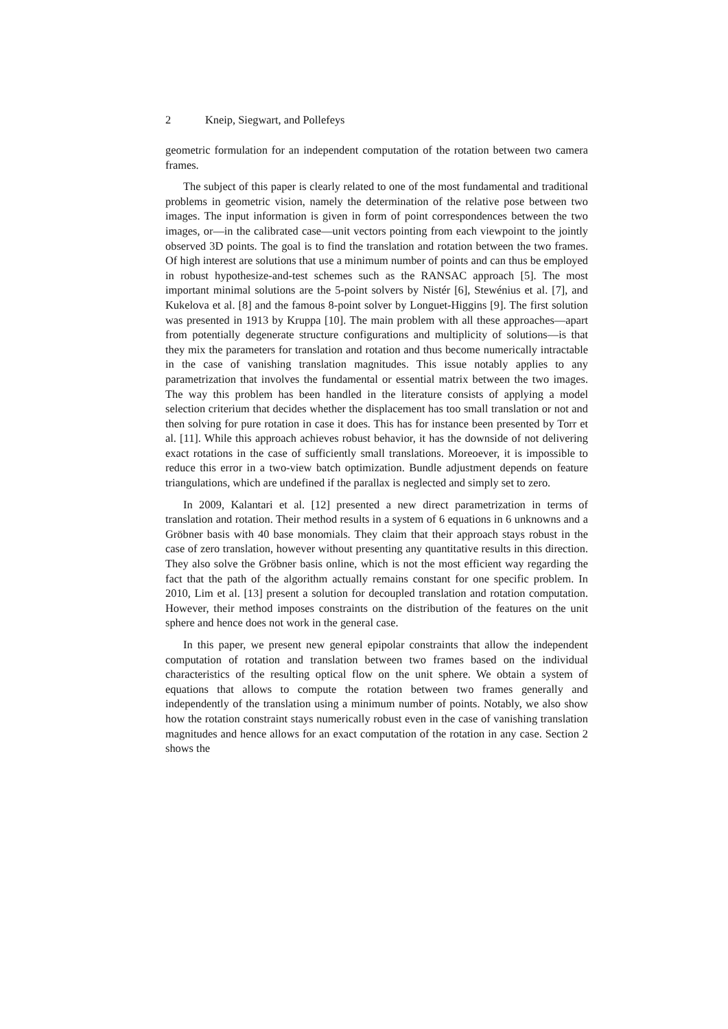2 Kneip, Siegwart, and Pollefeys
geometric formulation for an independent computation of the rotation between two camera frames.
The subject of this paper is clearly related to one of the most fundamental and traditional problems in geometric vision, namely the determination of the relative pose between two images. The input information is given in form of point correspondences between the two images, or—in the calibrated case—unit vectors pointing from each viewpoint to the jointly observed 3D points. The goal is to find the translation and rotation between the two frames. Of high interest are solutions that use a minimum number of points and can thus be employed in robust hypothesize-and-test schemes such as the RANSAC approach [5]. The most important minimal solutions are the 5-point solvers by Nistér [6], Stewénius et al. [7], and Kukelova et al. [8] and the famous 8-point solver by Longuet-Higgins [9]. The first solution was presented in 1913 by Kruppa [10]. The main problem with all these approaches—apart from potentially degenerate structure configurations and multiplicity of solutions—is that they mix the parameters for translation and rotation and thus become numerically intractable in the case of vanishing translation magnitudes. This issue notably applies to any parametrization that involves the fundamental or essential matrix between the two images. The way this problem has been handled in the literature consists of applying a model selection criterium that decides whether the displacement has too small translation or not and then solving for pure rotation in case it does. This has for instance been presented by Torr et al. [11]. While this approach achieves robust behavior, it has the downside of not delivering exact rotations in the case of sufficiently small translations. Moreoever, it is impossible to reduce this error in a two-view batch optimization. Bundle adjustment depends on feature triangulations, which are undefined if the parallax is neglected and simply set to zero.
In 2009, Kalantari et al. [12] presented a new direct parametrization in terms of translation and rotation. Their method results in a system of 6 equations in 6 unknowns and a Gröbner basis with 40 base monomials. They claim that their approach stays robust in the case of zero translation, however without presenting any quantitative results in this direction. They also solve the Gröbner basis online, which is not the most efficient way regarding the fact that the path of the algorithm actually remains constant for one specific problem. In 2010, Lim et al. [13] present a solution for decoupled translation and rotation computation. However, their method imposes constraints on the distribution of the features on the unit sphere and hence does not work in the general case.
In this paper, we present new general epipolar constraints that allow the independent computation of rotation and translation between two frames based on the individual characteristics of the resulting optical flow on the unit sphere. We obtain a system of equations that allows to compute the rotation between two frames generally and independently of the translation using a minimum number of points. Notably, we also show how the rotation constraint stays numerically robust even in the case of vanishing translation magnitudes and hence allows for an exact computation of the rotation in any case. Section 2 shows the